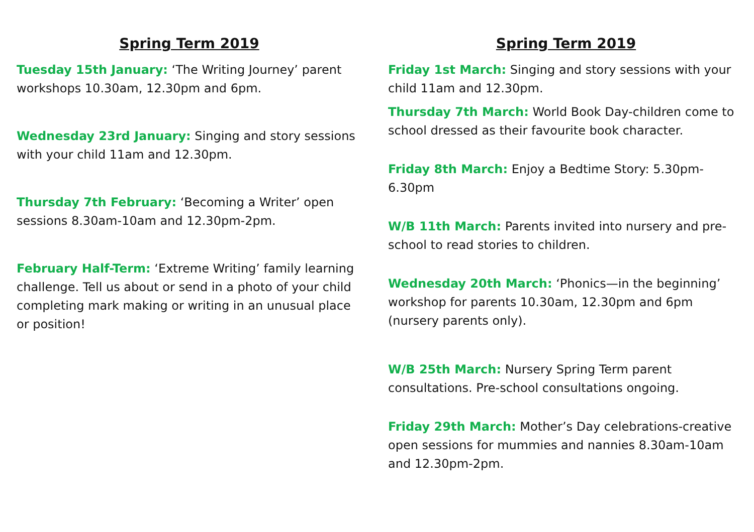Spring Term 2019
Tuesday 15th January: ‘The Writing Journey’ parent workshops 10.30am, 12.30pm and 6pm.
Wednesday 23rd January: Singing and story sessions with your child 11am and 12.30pm.
Thursday 7th February: ‘Becoming a Writer’ open sessions 8.30am-10am and 12.30pm-2pm.
February Half-Term: ‘Extreme Writing’ family learning challenge. Tell us about or send in a photo of your child completing mark making or writing in an unusual place or position!
Spring Term 2019
Friday 1st March: Singing and story sessions with your child 11am and 12.30pm.
Thursday 7th March: World Book Day-children come to school dressed as their favourite book character.
Friday 8th March: Enjoy a Bedtime Story: 5.30pm-6.30pm
W/B 11th March: Parents invited into nursery and pre-school to read stories to children.
Wednesday 20th March: ‘Phonics—in the beginning’ workshop for parents 10.30am, 12.30pm and 6pm (nursery parents only).
W/B 25th March: Nursery Spring Term parent consultations. Pre-school consultations ongoing.
Friday 29th March: Mother’s Day celebrations-creative open sessions for mummies and nannies 8.30am-10am and 12.30pm-2pm.